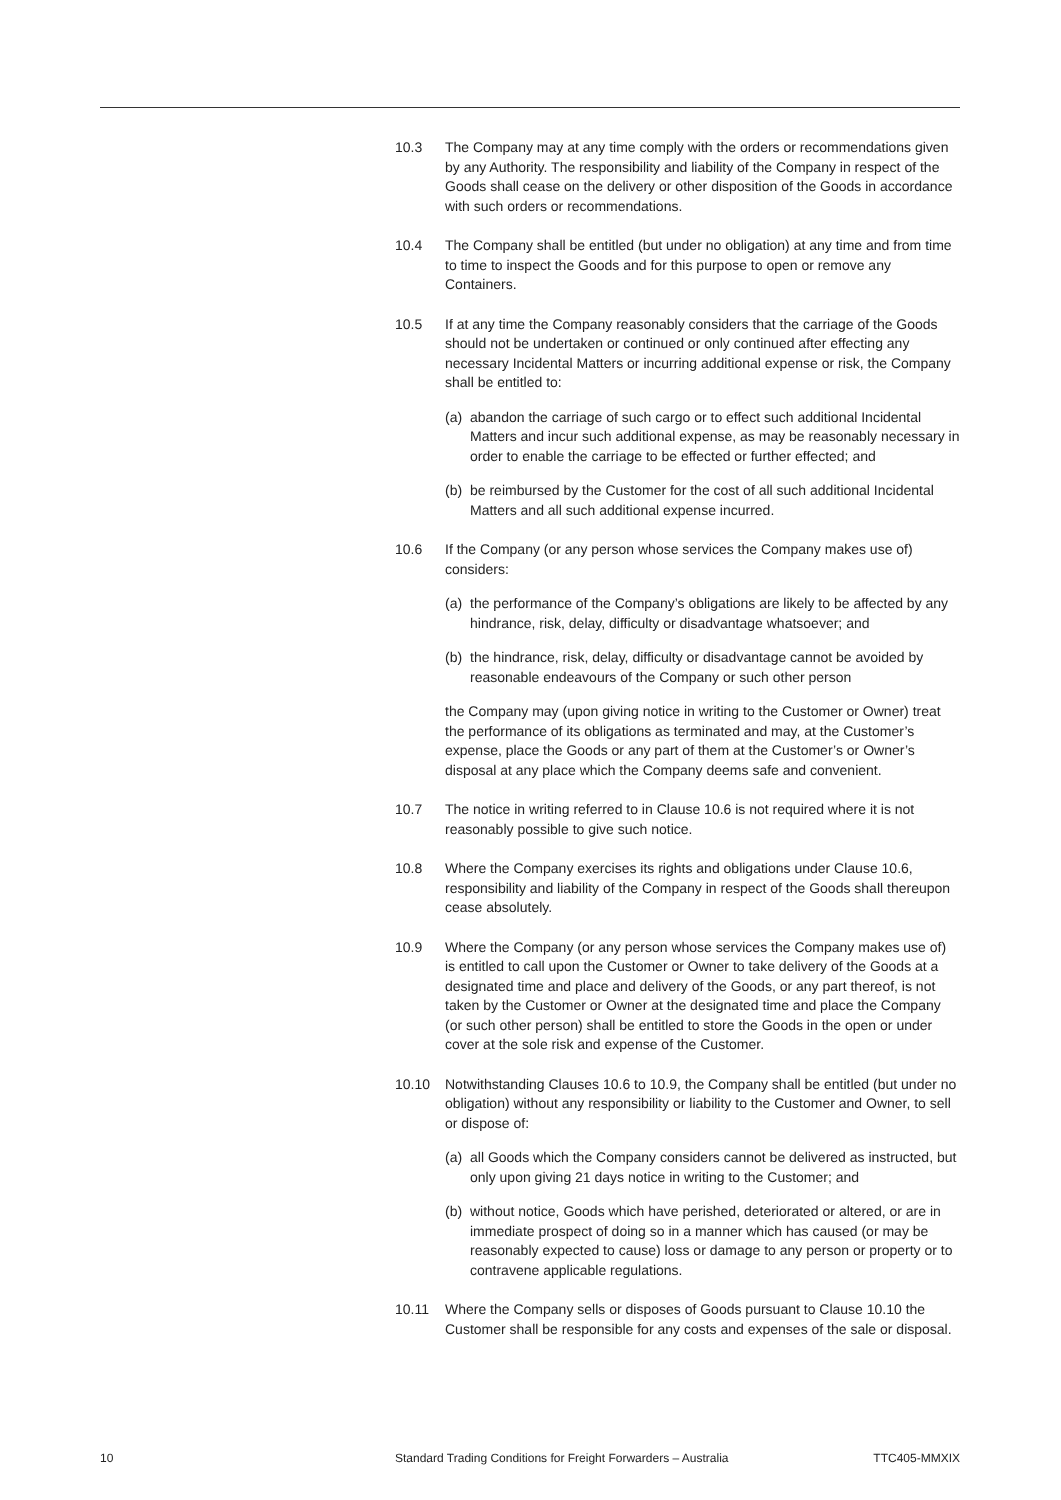10.3 The Company may at any time comply with the orders or recommendations given by any Authority. The responsibility and liability of the Company in respect of the Goods shall cease on the delivery or other disposition of the Goods in accordance with such orders or recommendations.
10.4 The Company shall be entitled (but under no obligation) at any time and from time to time to inspect the Goods and for this purpose to open or remove any Containers.
10.5 If at any time the Company reasonably considers that the carriage of the Goods should not be undertaken or continued or only continued after effecting any necessary Incidental Matters or incurring additional expense or risk, the Company shall be entitled to:
(a)
abandon the carriage of such cargo or to effect such additional Incidental Matters and incur such additional expense, as may be reasonably necessary in order to enable the carriage to be effected or further effected; and
(b)
be reimbursed by the Customer for the cost of all such additional Incidental Matters and all such additional expense incurred.
10.6 If the Company (or any person whose services the Company makes use of) considers:
(a)
the performance of the Company’s obligations are likely to be affected by any hindrance, risk, delay, difficulty or disadvantage whatsoever; and
(b)
the hindrance, risk, delay, difficulty or disadvantage cannot be avoided by reasonable endeavours of the Company or such other person
the Company may (upon giving notice in writing to the Customer or Owner) treat the performance of its obligations as terminated and may, at the Customer’s expense, place the Goods or any part of them at the Customer’s or Owner’s disposal at any place which the Company deems safe and convenient.
10.7 The notice in writing referred to in Clause 10.6 is not required where it is not reasonably possible to give such notice.
10.8 Where the Company exercises its rights and obligations under Clause 10.6, responsibility and liability of the Company in respect of the Goods shall thereupon cease absolutely.
10.9 Where the Company (or any person whose services the Company makes use of) is entitled to call upon the Customer or Owner to take delivery of the Goods at a designated time and place and delivery of the Goods, or any part thereof, is not taken by the Customer or Owner at the designated time and place the Company (or such other person) shall be entitled to store the Goods in the open or under cover at the sole risk and expense of the Customer.
10.10 Notwithstanding Clauses 10.6 to 10.9, the Company shall be entitled (but under no obligation) without any responsibility or liability to the Customer and Owner, to sell or dispose of:
(a)
all Goods which the Company considers cannot be delivered as instructed, but only upon giving 21 days notice in writing to the Customer; and
(b)
without notice, Goods which have perished, deteriorated or altered, or are in immediate prospect of doing so in a manner which has caused (or may be reasonably expected to cause) loss or damage to any person or property or to contravene applicable regulations.
10.11 Where the Company sells or disposes of Goods pursuant to Clause 10.10 the Customer shall be responsible for any costs and expenses of the sale or disposal.
10 Standard Trading Conditions for Freight Forwarders – Australia
TTC405-MMXIX